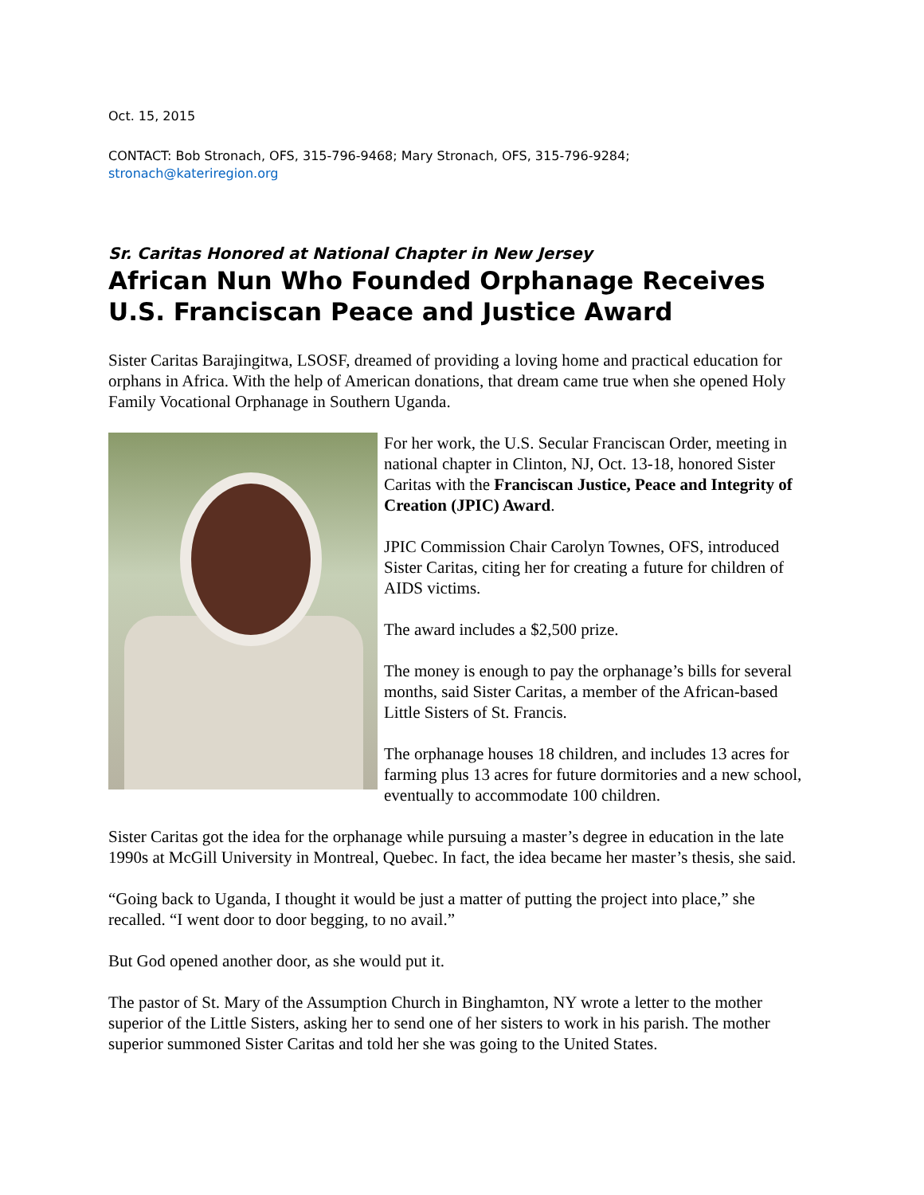Oct. 15, 2015
CONTACT: Bob Stronach, OFS, 315-796-9468; Mary Stronach, OFS, 315-796-9284;
stronach@kateriregion.org
Sr. Caritas Honored at National Chapter in New Jersey
African Nun Who Founded Orphanage Receives U.S. Franciscan Peace and Justice Award
Sister Caritas Barajingitwa, LSOSF, dreamed of providing a loving home and practical education for orphans in Africa. With the help of American donations, that dream came true when she opened Holy Family Vocational Orphanage in Southern Uganda.
For her work, the U.S. Secular Franciscan Order, meeting in national chapter in Clinton, NJ, Oct. 13-18, honored Sister Caritas with the Franciscan Justice, Peace and Integrity of Creation (JPIC) Award.
JPIC Commission Chair Carolyn Townes, OFS, introduced Sister Caritas, citing her for creating a future for children of AIDS victims.
The award includes a $2,500 prize.
The money is enough to pay the orphanage’s bills for several months, said Sister Caritas, a member of the African-based Little Sisters of St. Francis.
The orphanage houses 18 children, and includes 13 acres for farming plus 13 acres for future dormitories and a new school, eventually to accommodate 100 children.
Sister Caritas got the idea for the orphanage while pursuing a master’s degree in education in the late 1990s at McGill University in Montreal, Quebec. In fact, the idea became her master’s thesis, she said.
“Going back to Uganda, I thought it would be just a matter of putting the project into place,” she recalled. “I went door to door begging, to no avail.”
But God opened another door, as she would put it.
The pastor of St. Mary of the Assumption Church in Binghamton, NY wrote a letter to the mother superior of the Little Sisters, asking her to send one of her sisters to work in his parish. The mother superior summoned Sister Caritas and told her she was going to the United States.